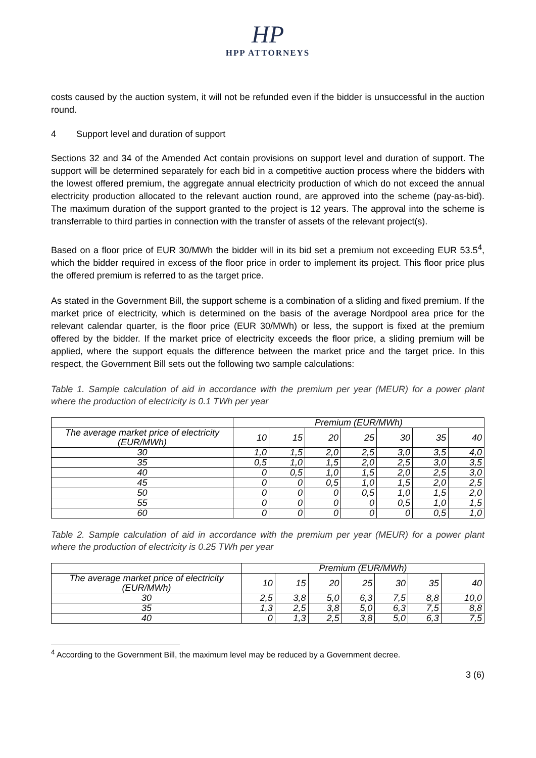HP
HPP ATTORNEYS
costs caused by the auction system, it will not be refunded even if the bidder is unsuccessful in the auction round.
4 Support level and duration of support
Sections 32 and 34 of the Amended Act contain provisions on support level and duration of support. The support will be determined separately for each bid in a competitive auction process where the bidders with the lowest offered premium, the aggregate annual electricity production of which do not exceed the annual electricity production allocated to the relevant auction round, are approved into the scheme (pay-as-bid). The maximum duration of the support granted to the project is 12 years. The approval into the scheme is transferrable to third parties in connection with the transfer of assets of the relevant project(s).
Based on a floor price of EUR 30/MWh the bidder will in its bid set a premium not exceeding EUR 53.5<sup>4</sup>, which the bidder required in excess of the floor price in order to implement its project. This floor price plus the offered premium is referred to as the target price.
As stated in the Government Bill, the support scheme is a combination of a sliding and fixed premium. If the market price of electricity, which is determined on the basis of the average Nordpool area price for the relevant calendar quarter, is the floor price (EUR 30/MWh) or less, the support is fixed at the premium offered by the bidder. If the market price of electricity exceeds the floor price, a sliding premium will be applied, where the support equals the difference between the market price and the target price. In this respect, the Government Bill sets out the following two sample calculations:
Table 1. Sample calculation of aid in accordance with the premium per year (MEUR) for a power plant where the production of electricity is 0.1 TWh per year
| | Premium (EUR/MWh) | | | | | | |
| The average market price of electricity (EUR/MWh) | 10 | 15 | 20 | 25 | 30 | 35 | 40 |
| 30 | 1,0 | 1,5 | 2,0 | 2,5 | 3,0 | 3,5 | 4,0 |
| 35 | 0,5 | 1,0 | 1,5 | 2,0 | 2,5 | 3,0 | 3,5 |
| 40 | 0 | 0,5 | 1,0 | 1,5 | 2,0 | 2,5 | 3,0 |
| 45 | 0 | 0 | 0,5 | 1,0 | 1,5 | 2,0 | 2,5 |
| 50 | 0 | 0 | 0 | 0,5 | 1,0 | 1,5 | 2,0 |
| 55 | 0 | 0 | 0 | 0 | 0,5 | 1,0 | 1,5 |
| 60 | 0 | 0 | 0 | 0 | 0 | 0,5 | 1,0 |
Table 2. Sample calculation of aid in accordance with the premium per year (MEUR) for a power plant where the production of electricity is 0.25 TWh per year
| | Premium (EUR/MWh) | | | | | | |
| The average market price of electricity (EUR/MWh) | 10 | 15 | 20 | 25 | 30 | 35 | 40 |
| 30 | 2,5 | 3,8 | 5,0 | 6,3 | 7,5 | 8,8 | 10,0 |
| 35 | 1,3 | 2,5 | 3,8 | 5,0 | 6,3 | 7,5 | 8,8 |
| 40 | 0 | 1,3 | 2,5 | 3,8 | 5,0 | 6,3 | 7,5 |
<sup>4</sup> According to the Government Bill, the maximum level may be reduced by a Government decree.
3 (6)